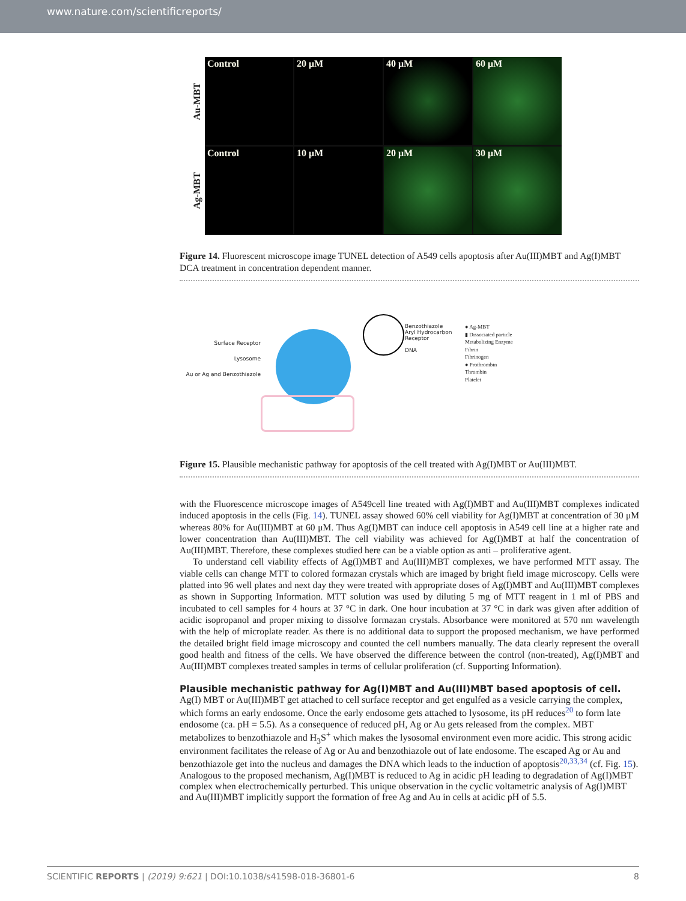www.nature.com/scientificreports/
Au-MBT
Ag-MBT
Control
20 μM
40 μM
60 μM
Control
10 μM
20 μM
30 μM
Figure 14. Fluorescent microscope image TUNEL detection of A549 cells apoptosis after Au(III)MBT and Ag(I)MBT DCA treatment in concentration dependent manner.
Surface Receptor
Lysosome
Au or Ag and Benzothiazole
Benzothiazole
Aryl Hydrocarbon
Receptor
DNA
● Ag-MBT
▮ Dissociated particle
Metabolizing Enzyme
Fibrin
Fibrinogen
● Prothrombin
Thrombin
Platelet
Figure 15. Plausible mechanistic pathway for apoptosis of the cell treated with Ag(I)MBT or Au(III)MBT.
with the Fluorescence microscope images of A549cell line treated with Ag(I)MBT and Au(III)MBT complexes indicated induced apoptosis in the cells (Fig. 14). TUNEL assay showed 60% cell viability for Ag(I)MBT at concentration of 30 μM whereas 80% for Au(III)MBT at 60 μM. Thus Ag(I)MBT can induce cell apoptosis in A549 cell line at a higher rate and lower concentration than Au(III)MBT. The cell viability was achieved for Ag(I)MBT at half the concentration of Au(III)MBT. Therefore, these complexes studied here can be a viable option as anti – proliferative agent.
To understand cell viability effects of Ag(I)MBT and Au(III)MBT complexes, we have performed MTT assay. The viable cells can change MTT to colored formazan crystals which are imaged by bright field image microscopy. Cells were platted into 96 well plates and next day they were treated with appropriate doses of Ag(I)MBT and Au(III)MBT complexes as shown in Supporting Information. MTT solution was used by diluting 5 mg of MTT reagent in 1 ml of PBS and incubated to cell samples for 4 hours at 37 °C in dark. One hour incubation at 37 °C in dark was given after addition of acidic isopropanol and proper mixing to dissolve formazan crystals. Absorbance were monitored at 570 nm wavelength with the help of microplate reader. As there is no additional data to support the proposed mechanism, we have performed the detailed bright field image microscopy and counted the cell numbers manually. The data clearly represent the overall good health and fitness of the cells. We have observed the difference between the control (non-treated), Ag(I)MBT and Au(III)MBT complexes treated samples in terms of cellular proliferation (cf. Supporting Information).
Plausible mechanistic pathway for Ag(I)MBT and Au(III)MBT based apoptosis of cell.
Ag(I) MBT or Au(III)MBT get attached to cell surface receptor and get engulfed as a vesicle carrying the complex, which forms an early endosome. Once the early endosome gets attached to lysosome, its pH reduces<sup>20</sup> to form late endosome (ca. pH = 5.5). As a consequence of reduced pH, Ag or Au gets released from the complex. MBT metabolizes to benzothiazole and H<sub>3</sub>S<sup>+</sup> which makes the lysosomal environment even more acidic. This strong acidic environment facilitates the release of Ag or Au and benzothiazole out of late endosome. The escaped Ag or Au and benzothiazole get into the nucleus and damages the DNA which leads to the induction of apoptosis<sup>20,33,34</sup> (cf. Fig. 15). Analogous to the proposed mechanism, Ag(I)MBT is reduced to Ag in acidic pH leading to degradation of Ag(I)MBT complex when electrochemically perturbed. This unique observation in the cyclic voltametric analysis of Ag(I)MBT and Au(III)MBT implicitly support the formation of free Ag and Au in cells at acidic pH of 5.5.
SCIENTIFIC REPORTS | (2019) 9:621 | DOI:10.1038/s41598-018-36801-6 8